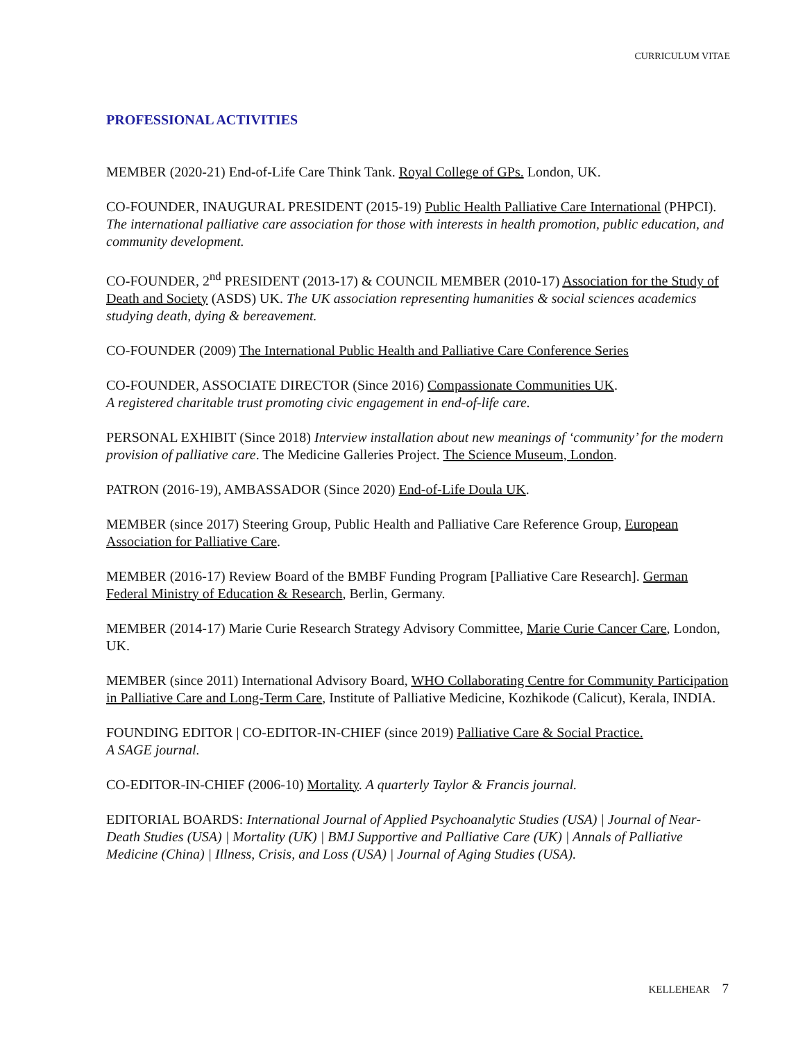CURRICULUM VITAE
PROFESSIONAL ACTIVITIES
MEMBER (2020-21) End-of-Life Care Think Tank. Royal College of GPs. London, UK.
CO-FOUNDER, INAUGURAL PRESIDENT (2015-19) Public Health Palliative Care International (PHPCI). The international palliative care association for those with interests in health promotion, public education, and community development.
CO-FOUNDER, 2<sup>nd</sup> PRESIDENT (2013-17) & COUNCIL MEMBER (2010-17) Association for the Study of Death and Society (ASDS) UK. The UK association representing humanities & social sciences academics studying death, dying & bereavement.
CO-FOUNDER (2009) The International Public Health and Palliative Care Conference Series
CO-FOUNDER, ASSOCIATE DIRECTOR (Since 2016) Compassionate Communities UK.
A registered charitable trust promoting civic engagement in end-of-life care.
PERSONAL EXHIBIT (Since 2018) Interview installation about new meanings of ‘community’ for the modern provision of palliative care. The Medicine Galleries Project. The Science Museum, London.
PATRON (2016-19), AMBASSADOR (Since 2020) End-of-Life Doula UK.
MEMBER (since 2017) Steering Group, Public Health and Palliative Care Reference Group, European Association for Palliative Care.
MEMBER (2016-17) Review Board of the BMBF Funding Program [Palliative Care Research]. German Federal Ministry of Education & Research, Berlin, Germany.
MEMBER (2014-17) Marie Curie Research Strategy Advisory Committee, Marie Curie Cancer Care, London, UK.
MEMBER (since 2011) International Advisory Board, WHO Collaborating Centre for Community Participation in Palliative Care and Long-Term Care, Institute of Palliative Medicine, Kozhikode (Calicut), Kerala, INDIA.
FOUNDING EDITOR | CO-EDITOR-IN-CHIEF (since 2019) Palliative Care & Social Practice.
A SAGE journal.
CO-EDITOR-IN-CHIEF (2006-10) Mortality. A quarterly Taylor & Francis journal.
EDITORIAL BOARDS: International Journal of Applied Psychoanalytic Studies (USA) | Journal of Near-Death Studies (USA) | Mortality (UK) | BMJ Supportive and Palliative Care (UK) | Annals of Palliative Medicine (China) | Illness, Crisis, and Loss (USA) | Journal of Aging Studies (USA).
KELLEHEAR 7